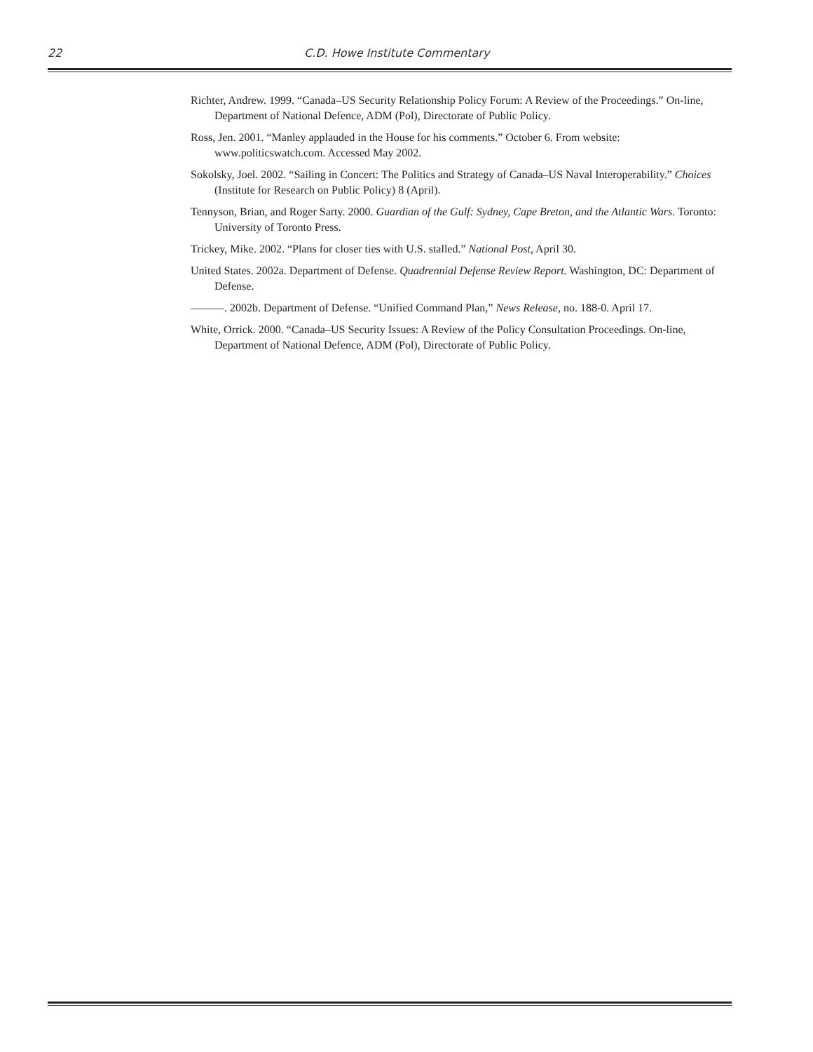22
C.D. Howe Institute Commentary
Richter, Andrew. 1999. “Canada–US Security Relationship Policy Forum: A Review of the Proceedings.” On-line, Department of National Defence, ADM (Pol), Directorate of Public Policy.
Ross, Jen. 2001. “Manley applauded in the House for his comments.” October 6. From website: www.politicswatch.com. Accessed May 2002.
Sokolsky, Joel. 2002. “Sailing in Concert: The Politics and Strategy of Canada–US Naval Interoperability.” Choices (Institute for Research on Public Policy) 8 (April).
Tennyson, Brian, and Roger Sarty. 2000. Guardian of the Gulf: Sydney, Cape Breton, and the Atlantic Wars. Toronto: University of Toronto Press.
Trickey, Mike. 2002. “Plans for closer ties with U.S. stalled.” National Post, April 30.
United States. 2002a. Department of Defense. Quadrennial Defense Review Report. Washington, DC: Department of Defense.
———. 2002b. Department of Defense. “Unified Command Plan,” News Release, no. 188-0. April 17.
White, Orrick. 2000. “Canada–US Security Issues: A Review of the Policy Consultation Proceedings. On-line, Department of National Defence, ADM (Pol), Directorate of Public Policy.